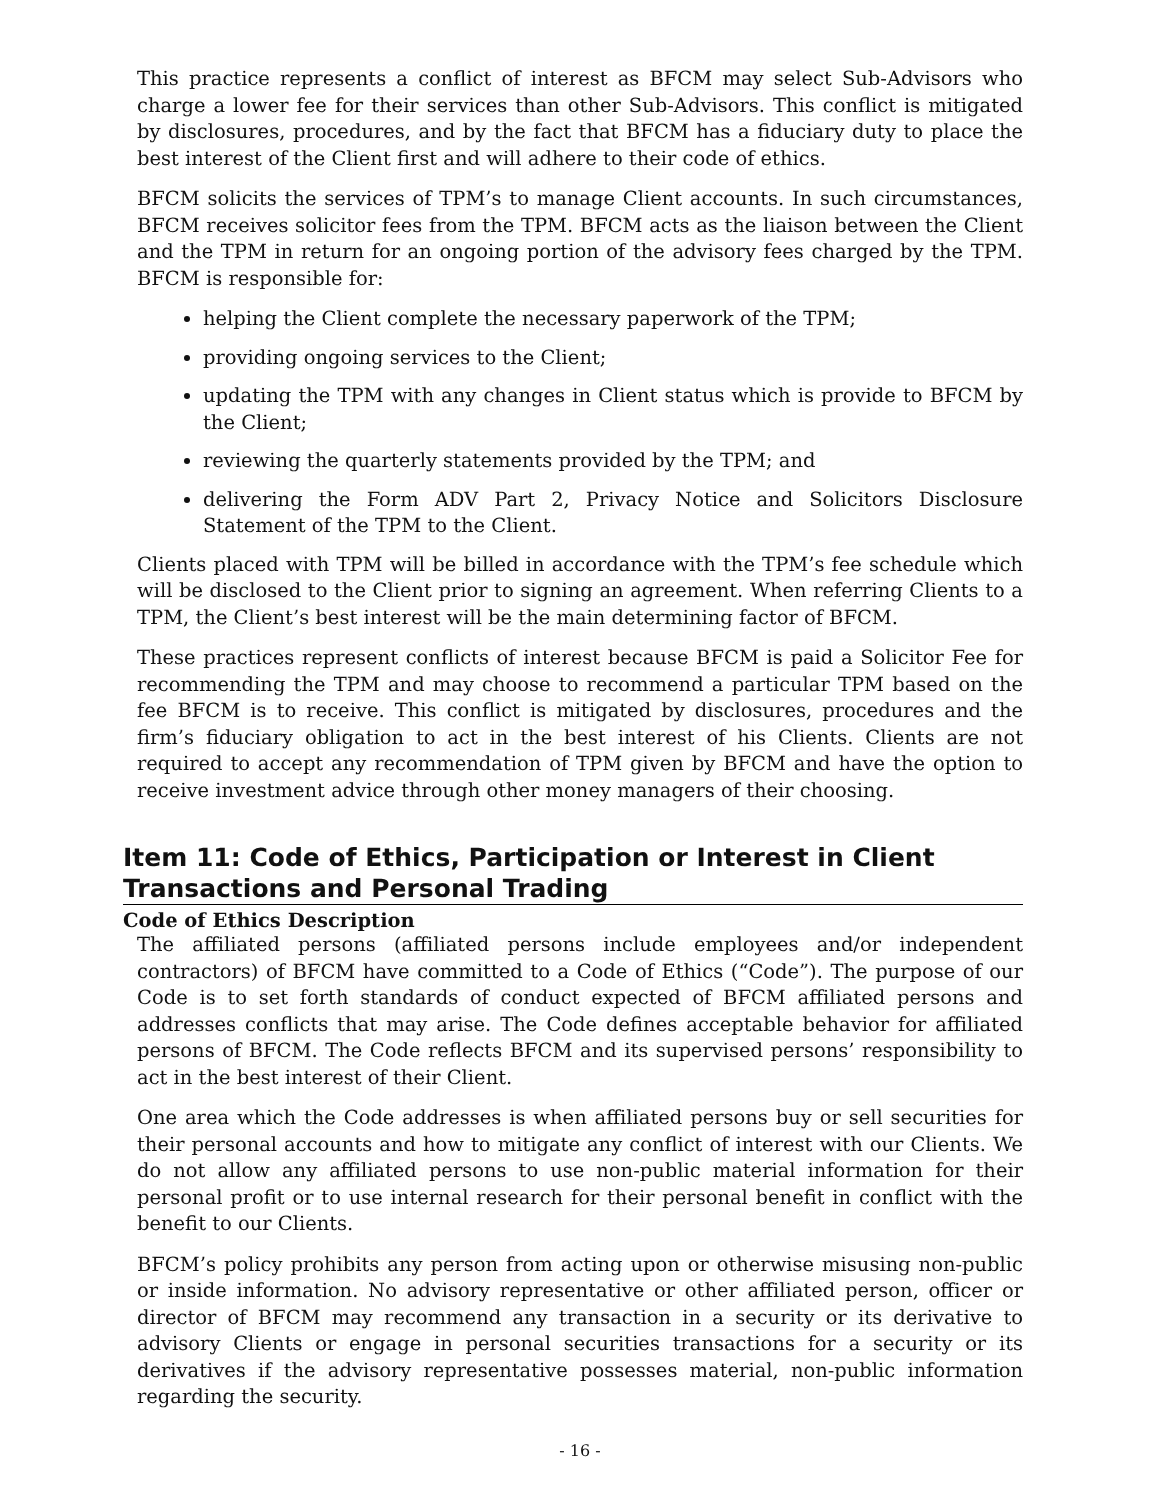This practice represents a conflict of interest as BFCM may select Sub-Advisors who charge a lower fee for their services than other Sub-Advisors. This conflict is mitigated by disclosures, procedures, and by the fact that BFCM has a fiduciary duty to place the best interest of the Client first and will adhere to their code of ethics.
BFCM solicits the services of TPM’s to manage Client accounts. In such circumstances, BFCM receives solicitor fees from the TPM. BFCM acts as the liaison between the Client and the TPM in return for an ongoing portion of the advisory fees charged by the TPM. BFCM is responsible for:
helping the Client complete the necessary paperwork of the TPM;
providing ongoing services to the Client;
updating the TPM with any changes in Client status which is provide to BFCM by the Client;
reviewing the quarterly statements provided by the TPM; and
delivering the Form ADV Part 2, Privacy Notice and Solicitors Disclosure Statement of the TPM to the Client.
Clients placed with TPM will be billed in accordance with the TPM’s fee schedule which will be disclosed to the Client prior to signing an agreement. When referring Clients to a TPM, the Client’s best interest will be the main determining factor of BFCM.
These practices represent conflicts of interest because BFCM is paid a Solicitor Fee for recommending the TPM and may choose to recommend a particular TPM based on the fee BFCM is to receive. This conflict is mitigated by disclosures, procedures and the firm’s fiduciary obligation to act in the best interest of his Clients. Clients are not required to accept any recommendation of TPM given by BFCM and have the option to receive investment advice through other money managers of their choosing.
Item 11: Code of Ethics, Participation or Interest in Client Transactions and Personal Trading
Code of Ethics Description
The affiliated persons (affiliated persons include employees and/or independent contractors) of BFCM have committed to a Code of Ethics (“Code”). The purpose of our Code is to set forth standards of conduct expected of BFCM affiliated persons and addresses conflicts that may arise. The Code defines acceptable behavior for affiliated persons of BFCM. The Code reflects BFCM and its supervised persons’ responsibility to act in the best interest of their Client.
One area which the Code addresses is when affiliated persons buy or sell securities for their personal accounts and how to mitigate any conflict of interest with our Clients. We do not allow any affiliated persons to use non-public material information for their personal profit or to use internal research for their personal benefit in conflict with the benefit to our Clients.
BFCM’s policy prohibits any person from acting upon or otherwise misusing non-public or inside information. No advisory representative or other affiliated person, officer or director of BFCM may recommend any transaction in a security or its derivative to advisory Clients or engage in personal securities transactions for a security or its derivatives if the advisory representative possesses material, non-public information regarding the security.
- 16 -